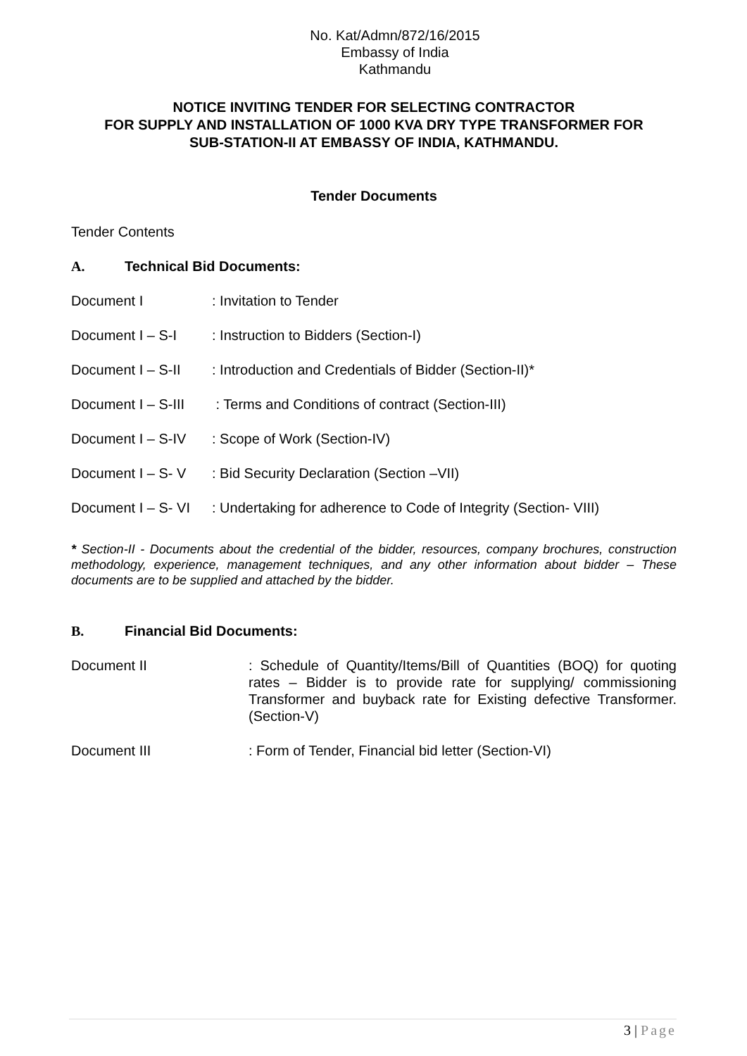No. Kat/Admn/872/16/2015
Embassy of India
Kathmandu
NOTICE INVITING TENDER FOR SELECTING CONTRACTOR
FOR SUPPLY AND INSTALLATION OF 1000 KVA DRY TYPE TRANSFORMER FOR
SUB-STATION-II AT EMBASSY OF INDIA, KATHMANDU.
Tender Documents
Tender Contents
A. Technical Bid Documents:
Document I : Invitation to Tender
Document I – S-I : Instruction to Bidders (Section-I)
Document I – S-II
: Introduction and Credentials of Bidder (Section-II)*
Document I – S-III
: Terms and Conditions of contract (Section-III)
Document I – S-IV
: Scope of Work (Section-IV)
Document I – S- V
: Bid Security Declaration (Section –VII)
Document I – S- VI
: Undertaking for adherence to Code of Integrity (Section- VIII)
* Section-II - Documents about the credential of the bidder, resources, company brochures, construction methodology, experience, management techniques, and any other information about bidder – These documents are to be supplied and attached by the bidder.
B. Financial Bid Documents:
Document II : Schedule of Quantity/Items/Bill of Quantities (BOQ) for quoting rates – Bidder is to provide rate for supplying/ commissioning Transformer and buyback rate for Existing defective Transformer. (Section-V)
Document III : Form of Tender, Financial bid letter (Section-VI)
3 | Page